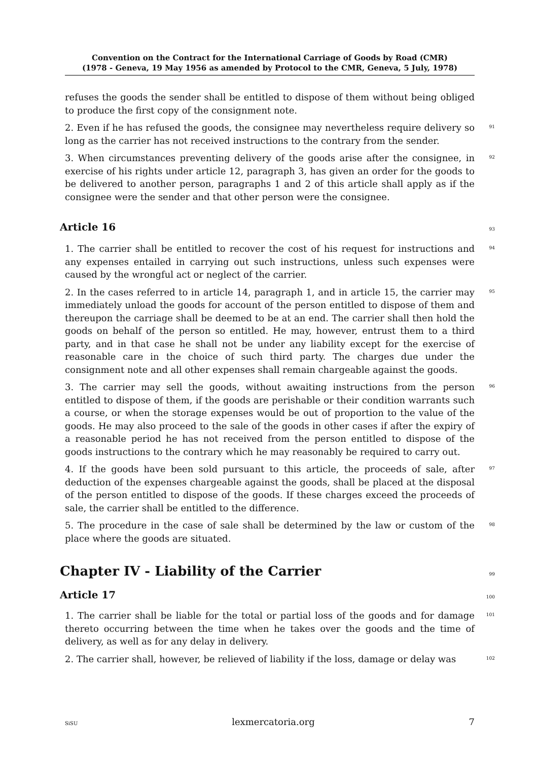Convention on the Contract for the International Carriage of Goods by Road (CMR)
(1978 - Geneva, 19 May 1956 as amended by Protocol to the CMR, Geneva, 5 July, 1978)
refuses the goods the sender shall be entitled to dispose of them without being obliged to produce the first copy of the consignment note.
2. Even if he has refused the goods, the consignee may nevertheless require delivery so long as the carrier has not received instructions to the contrary from the sender.
91
3. When circumstances preventing delivery of the goods arise after the consignee, in exercise of his rights under article 12, paragraph 3, has given an order for the goods to be delivered to another person, paragraphs 1 and 2 of this article shall apply as if the consignee were the sender and that other person were the consignee.
92
Article 16
93
1. The carrier shall be entitled to recover the cost of his request for instructions and any expenses entailed in carrying out such instructions, unless such expenses were caused by the wrongful act or neglect of the carrier.
94
2. In the cases referred to in article 14, paragraph 1, and in article 15, the carrier may immediately unload the goods for account of the person entitled to dispose of them and thereupon the carriage shall be deemed to be at an end. The carrier shall then hold the goods on behalf of the person so entitled. He may, however, entrust them to a third party, and in that case he shall not be under any liability except for the exercise of reasonable care in the choice of such third party. The charges due under the consignment note and all other expenses shall remain chargeable against the goods.
95
3. The carrier may sell the goods, without awaiting instructions from the person entitled to dispose of them, if the goods are perishable or their condition warrants such a course, or when the storage expenses would be out of proportion to the value of the goods. He may also proceed to the sale of the goods in other cases if after the expiry of a reasonable period he has not received from the person entitled to dispose of the goods instructions to the contrary which he may reasonably be required to carry out.
96
4. If the goods have been sold pursuant to this article, the proceeds of sale, after deduction of the expenses chargeable against the goods, shall be placed at the disposal of the person entitled to dispose of the goods. If these charges exceed the proceeds of sale, the carrier shall be entitled to the difference.
97
5. The procedure in the case of sale shall be determined by the law or custom of the place where the goods are situated.
98
Chapter IV - Liability of the Carrier
99
Article 17
100
1. The carrier shall be liable for the total or partial loss of the goods and for damage thereto occurring between the time when he takes over the goods and the time of delivery, as well as for any delay in delivery.
101
2. The carrier shall, however, be relieved of liability if the loss, damage or delay was
102
SiSU lexmercatoria.org 7